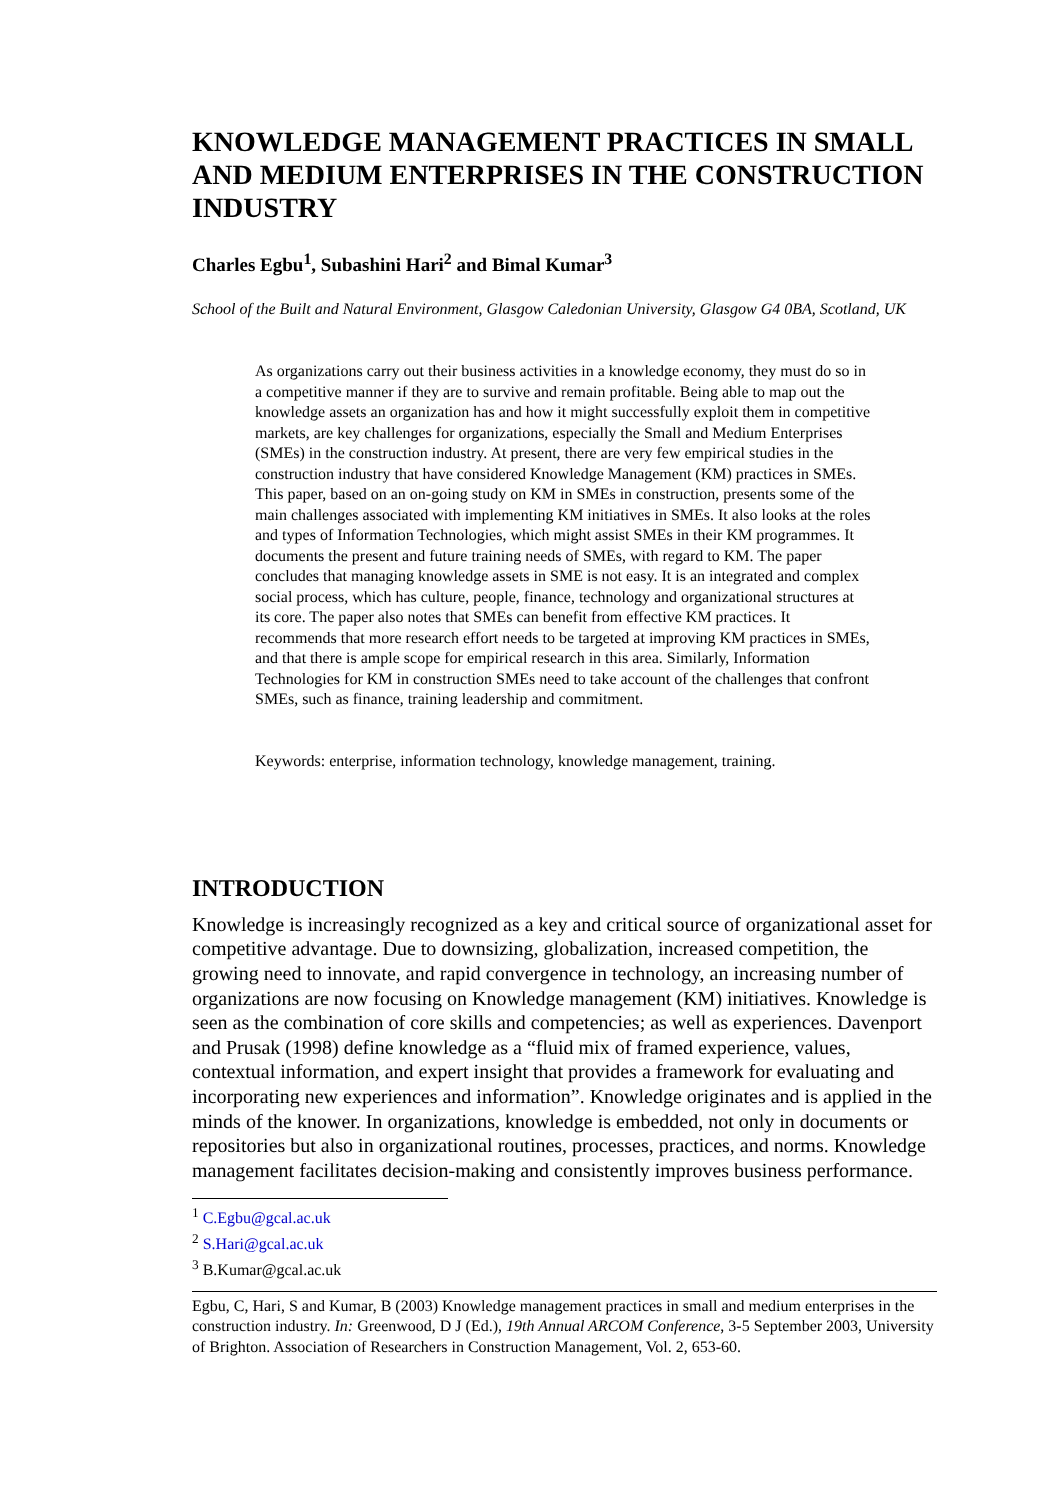KNOWLEDGE MANAGEMENT PRACTICES IN SMALL AND MEDIUM ENTERPRISES IN THE CONSTRUCTION INDUSTRY
Charles Egbu<sup>1</sup>, Subashini Hari<sup>2</sup> and Bimal Kumar<sup>3</sup>
School of the Built and Natural Environment, Glasgow Caledonian University, Glasgow G4 0BA, Scotland, UK
As organizations carry out their business activities in a knowledge economy, they must do so in a competitive manner if they are to survive and remain profitable. Being able to map out the knowledge assets an organization has and how it might successfully exploit them in competitive markets, are key challenges for organizations, especially the Small and Medium Enterprises (SMEs) in the construction industry. At present, there are very few empirical studies in the construction industry that have considered Knowledge Management (KM) practices in SMEs. This paper, based on an on-going study on KM in SMEs in construction, presents some of the main challenges associated with implementing KM initiatives in SMEs. It also looks at the roles and types of Information Technologies, which might assist SMEs in their KM programmes. It documents the present and future training needs of SMEs, with regard to KM. The paper concludes that managing knowledge assets in SME is not easy. It is an integrated and complex social process, which has culture, people, finance, technology and organizational structures at its core. The paper also notes that SMEs can benefit from effective KM practices. It recommends that more research effort needs to be targeted at improving KM practices in SMEs, and that there is ample scope for empirical research in this area. Similarly, Information Technologies for KM in construction SMEs need to take account of the challenges that confront SMEs, such as finance, training leadership and commitment.
Keywords: enterprise, information technology, knowledge management, training.
INTRODUCTION
Knowledge is increasingly recognized as a key and critical source of organizational asset for competitive advantage. Due to downsizing, globalization, increased competition, the growing need to innovate, and rapid convergence in technology, an increasing number of organizations are now focusing on Knowledge management (KM) initiatives. Knowledge is seen as the combination of core skills and competencies; as well as experiences. Davenport and Prusak (1998) define knowledge as a “fluid mix of framed experience, values, contextual information, and expert insight that provides a framework for evaluating and incorporating new experiences and information”. Knowledge originates and is applied in the minds of the knower. In organizations, knowledge is embedded, not only in documents or repositories but also in organizational routines, processes, practices, and norms. Knowledge management facilitates decision-making and consistently improves business performance.
<sup>1</sup> C.Egbu@gcal.ac.uk
<sup>2</sup> S.Hari@gcal.ac.uk
<sup>3</sup> B.Kumar@gcal.ac.uk
Egbu, C, Hari, S and Kumar, B (2003) Knowledge management practices in small and medium enterprises in the construction industry. In: Greenwood, D J (Ed.), 19th Annual ARCOM Conference, 3-5 September 2003, University of Brighton. Association of Researchers in Construction Management, Vol. 2, 653-60.